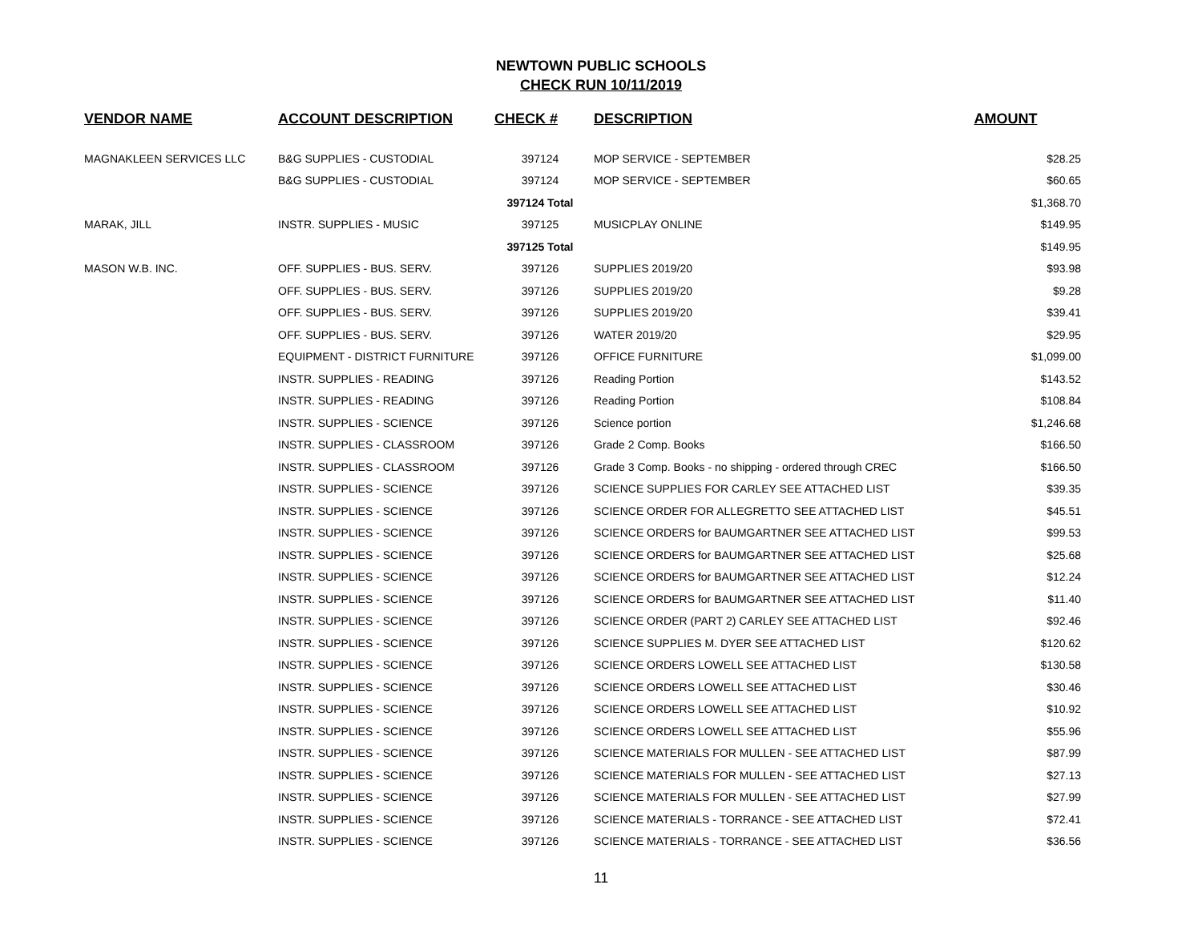NEWTOWN PUBLIC SCHOOLS
CHECK RUN 10/11/2019
| VENDOR NAME | ACCOUNT DESCRIPTION | CHECK # | DESCRIPTION | AMOUNT |
| --- | --- | --- | --- | --- |
| MAGNAKLEEN SERVICES LLC | B&G SUPPLIES - CUSTODIAL | 397124 | MOP SERVICE - SEPTEMBER | $28.25 |
| | B&G SUPPLIES - CUSTODIAL | 397124 | MOP SERVICE - SEPTEMBER | $60.65 |
| | | 397124 Total | | $1,368.70 |
| MARAK, JILL | INSTR. SUPPLIES - MUSIC | 397125 | MUSICPLAY ONLINE | $149.95 |
| | | 397125 Total | | $149.95 |
| MASON W.B. INC. | OFF. SUPPLIES - BUS. SERV. | 397126 | SUPPLIES 2019/20 | $93.98 |
| | OFF. SUPPLIES - BUS. SERV. | 397126 | SUPPLIES 2019/20 | $9.28 |
| | OFF. SUPPLIES - BUS. SERV. | 397126 | SUPPLIES 2019/20 | $39.41 |
| | OFF. SUPPLIES - BUS. SERV. | 397126 | WATER 2019/20 | $29.95 |
| | EQUIPMENT - DISTRICT FURNITURE | 397126 | OFFICE FURNITURE | $1,099.00 |
| | INSTR. SUPPLIES - READING | 397126 | Reading Portion | $143.52 |
| | INSTR. SUPPLIES - READING | 397126 | Reading Portion | $108.84 |
| | INSTR. SUPPLIES - SCIENCE | 397126 | Science portion | $1,246.68 |
| | INSTR. SUPPLIES - CLASSROOM | 397126 | Grade 2 Comp. Books | $166.50 |
| | INSTR. SUPPLIES - CLASSROOM | 397126 | Grade 3 Comp. Books - no shipping - ordered through CREC | $166.50 |
| | INSTR. SUPPLIES - SCIENCE | 397126 | SCIENCE SUPPLIES FOR CARLEY SEE ATTACHED LIST | $39.35 |
| | INSTR. SUPPLIES - SCIENCE | 397126 | SCIENCE ORDER FOR ALLEGRETTO SEE ATTACHED LIST | $45.51 |
| | INSTR. SUPPLIES - SCIENCE | 397126 | SCIENCE ORDERS for BAUMGARTNER SEE ATTACHED LIST | $99.53 |
| | INSTR. SUPPLIES - SCIENCE | 397126 | SCIENCE ORDERS for BAUMGARTNER SEE ATTACHED LIST | $25.68 |
| | INSTR. SUPPLIES - SCIENCE | 397126 | SCIENCE ORDERS for BAUMGARTNER SEE ATTACHED LIST | $12.24 |
| | INSTR. SUPPLIES - SCIENCE | 397126 | SCIENCE ORDERS for BAUMGARTNER SEE ATTACHED LIST | $11.40 |
| | INSTR. SUPPLIES - SCIENCE | 397126 | SCIENCE ORDER (PART 2) CARLEY SEE ATTACHED LIST | $92.46 |
| | INSTR. SUPPLIES - SCIENCE | 397126 | SCIENCE SUPPLIES M. DYER SEE ATTACHED LIST | $120.62 |
| | INSTR. SUPPLIES - SCIENCE | 397126 | SCIENCE ORDERS LOWELL SEE ATTACHED LIST | $130.58 |
| | INSTR. SUPPLIES - SCIENCE | 397126 | SCIENCE ORDERS LOWELL SEE ATTACHED LIST | $30.46 |
| | INSTR. SUPPLIES - SCIENCE | 397126 | SCIENCE ORDERS LOWELL SEE ATTACHED LIST | $10.92 |
| | INSTR. SUPPLIES - SCIENCE | 397126 | SCIENCE ORDERS LOWELL SEE ATTACHED LIST | $55.96 |
| | INSTR. SUPPLIES - SCIENCE | 397126 | SCIENCE MATERIALS FOR MULLEN - SEE ATTACHED LIST | $87.99 |
| | INSTR. SUPPLIES - SCIENCE | 397126 | SCIENCE MATERIALS FOR MULLEN - SEE ATTACHED LIST | $27.13 |
| | INSTR. SUPPLIES - SCIENCE | 397126 | SCIENCE MATERIALS FOR MULLEN - SEE ATTACHED LIST | $27.99 |
| | INSTR. SUPPLIES - SCIENCE | 397126 | SCIENCE MATERIALS - TORRANCE - SEE ATTACHED LIST | $72.41 |
| | INSTR. SUPPLIES - SCIENCE | 397126 | SCIENCE MATERIALS - TORRANCE - SEE ATTACHED LIST | $36.56 |
11